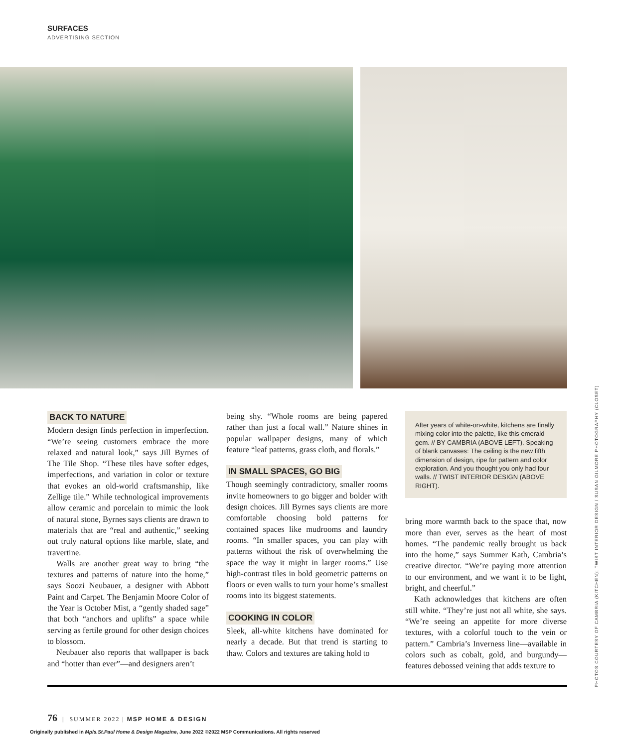SURFACES
ADVERTISING SECTION
BACK TO NATURE
Modern design finds perfection in imperfection. “We’re seeing customers embrace the more relaxed and natural look,” says Jill Byrnes of The Tile Shop. “These tiles have softer edges, imperfections, and variation in color or texture that evokes an old-world craftsmanship, like Zellige tile.” While technological improvements allow ceramic and porcelain to mimic the look of natural stone, Byrnes says clients are drawn to materials that are “real and authentic,” seeking out truly natural options like marble, slate, and travertine.
Walls are another great way to bring “the textures and patterns of nature into the home,” says Soozi Neubauer, a designer with Abbott Paint and Carpet. The Benjamin Moore Color of the Year is October Mist, a “gently shaded sage” that both “anchors and uplifts” a space while serving as fertile ground for other design choices to blossom.
Neubauer also reports that wallpaper is back and “hotter than ever”—and designers aren’t
being shy. “Whole rooms are being papered rather than just a focal wall.” Nature shines in popular wallpaper designs, many of which feature “leaf patterns, grass cloth, and florals.”
IN SMALL SPACES, GO BIG
Though seemingly contradictory, smaller rooms invite homeowners to go bigger and bolder with design choices. Jill Byrnes says clients are more comfortable choosing bold patterns for contained spaces like mudrooms and laundry rooms. “In smaller spaces, you can play with patterns without the risk of overwhelming the space the way it might in larger rooms.” Use high-contrast tiles in bold geometric patterns on floors or even walls to turn your home’s smallest rooms into its biggest statements.
COOKING IN COLOR
Sleek, all-white kitchens have dominated for nearly a decade. But that trend is starting to thaw. Colors and textures are taking hold to
After years of white-on-white, kitchens are finally mixing color into the palette, like this emerald gem. // BY CAMBRIA (ABOVE LEFT). Speaking of blank canvases: The ceiling is the new fifth dimension of design, ripe for pattern and color exploration. And you thought you only had four walls. // TWIST INTERIOR DESIGN (ABOVE RIGHT).
bring more warmth back to the space that, now more than ever, serves as the heart of most homes. “The pandemic really brought us back into the home,” says Summer Kath, Cambria’s creative director. “We’re paying more attention to our environment, and we want it to be light, bright, and cheerful.”
Kath acknowledges that kitchens are often still white. “They’re just not all white, she says. “We’re seeing an appetite for more diverse textures, with a colorful touch to the vein or pattern.” Cambria’s Inverness line—available in colors such as cobalt, gold, and burgundy—features debossed veining that adds texture to
PHOTOS COURTESY OF CAMBRIA (KITCHEN); TWIST INTERIOR DESIGN / SUSAN GILMORE PHOTOGRAPHY (CLOSET)
76 | SUMMER 2022 | MSP HOME & DESIGN
Originally published in Mpls.St.Paul Home & Design Magazine, June 2022 ©2022 MSP Communications. All rights reserved